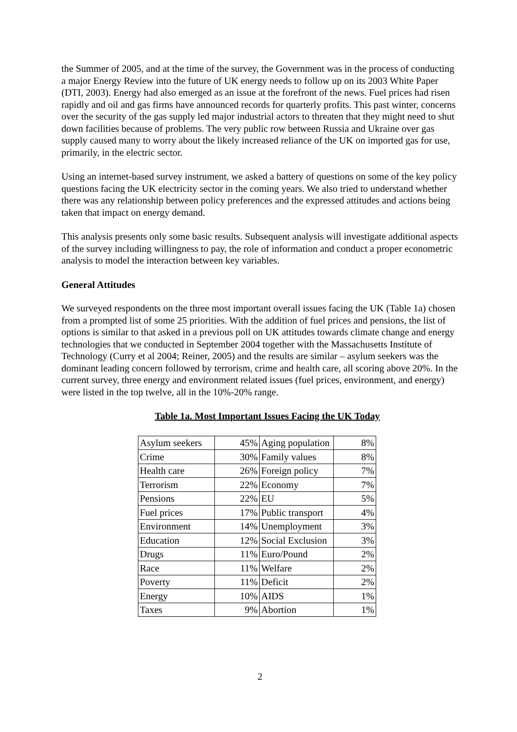the Summer of 2005, and at the time of the survey, the Government was in the process of conducting a major Energy Review into the future of UK energy needs to follow up on its 2003 White Paper (DTI, 2003). Energy had also emerged as an issue at the forefront of the news. Fuel prices had risen rapidly and oil and gas firms have announced records for quarterly profits. This past winter, concerns over the security of the gas supply led major industrial actors to threaten that they might need to shut down facilities because of problems. The very public row between Russia and Ukraine over gas supply caused many to worry about the likely increased reliance of the UK on imported gas for use, primarily, in the electric sector.
Using an internet-based survey instrument, we asked a battery of questions on some of the key policy questions facing the UK electricity sector in the coming years. We also tried to understand whether there was any relationship between policy preferences and the expressed attitudes and actions being taken that impact on energy demand.
This analysis presents only some basic results. Subsequent analysis will investigate additional aspects of the survey including willingness to pay, the role of information and conduct a proper econometric analysis to model the interaction between key variables.
General Attitudes
We surveyed respondents on the three most important overall issues facing the UK (Table 1a) chosen from a prompted list of some 25 priorities. With the addition of fuel prices and pensions, the list of options is similar to that asked in a previous poll on UK attitudes towards climate change and energy technologies that we conducted in September 2004 together with the Massachusetts Institute of Technology (Curry et al 2004; Reiner, 2005) and the results are similar – asylum seekers was the dominant leading concern followed by terrorism, crime and health care, all scoring above 20%. In the current survey, three energy and environment related issues (fuel prices, environment, and energy) were listed in the top twelve, all in the 10%-20% range.
Table 1a. Most Important Issues Facing the UK Today
| Asylum seekers | 45% | Aging population | 8% |
| Crime | 30% | Family values | 8% |
| Health care | 26% | Foreign policy | 7% |
| Terrorism | 22% | Economy | 7% |
| Pensions | 22% | EU | 5% |
| Fuel prices | 17% | Public transport | 4% |
| Environment | 14% | Unemployment | 3% |
| Education | 12% | Social Exclusion | 3% |
| Drugs | 11% | Euro/Pound | 2% |
| Race | 11% | Welfare | 2% |
| Poverty | 11% | Deficit | 2% |
| Energy | 10% | AIDS | 1% |
| Taxes | 9% | Abortion | 1% |
2